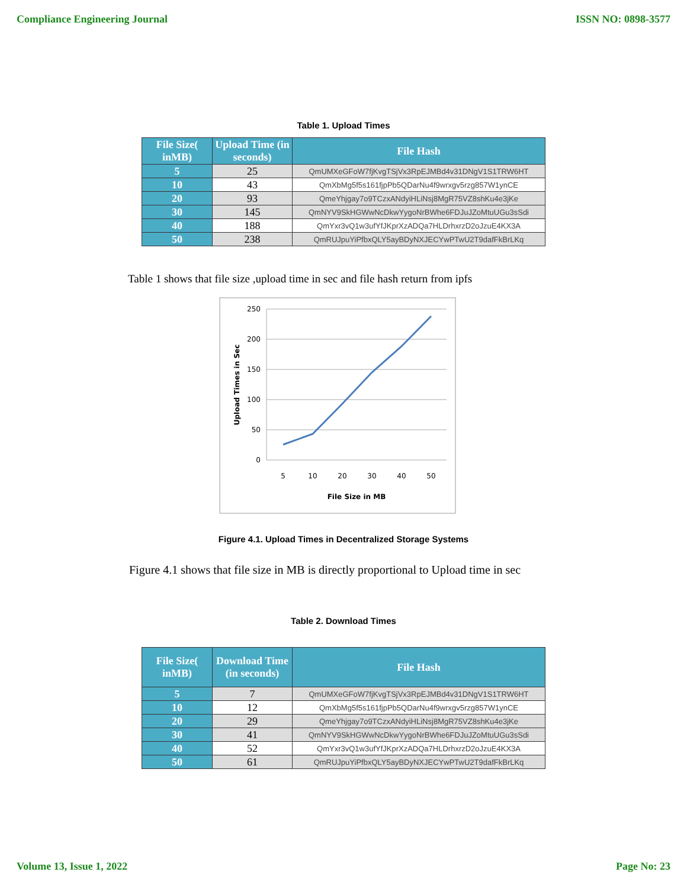Compliance Engineering Journal ISSN NO: 0898-3577
Table 1. Upload Times
| File Size( inMB) | Upload Time (in seconds) | File Hash |
| --- | --- | --- |
| 5 | 25 | QmUMXeGFoW7fjKvgTSjVx3RpEJMBd4v31DNgV1S1TRW6HT |
| 10 | 43 | QmXbMg5f5s161fjpPb5QDarNu4f9wrxgv5rzg857W1ynCE |
| 20 | 93 | QmeYhjgay7o9TCzxANdyiHLiNsj8MgR75VZ8shKu4e3jKe |
| 30 | 145 | QmNYV9SkHGWwNcDkwYygoNrBWhe6FDJuJZoMtuUGu3sSdi |
| 40 | 188 | QmYxr3vQ1w3ufYfJKprXzADQa7HLDrhxrzD2oJzuE4KX3A |
| 50 | 238 | QmRUJpuYiPfbxQLY5ayBDyNXJECYwPTwU2T9dafFkBrLKq |
Table 1 shows that file size ,upload time in sec and file hash return from ipfs
250
200
150
100
50
0
5
10
20
30
40
50
File Size in MB
Upload Times in Sec
Figure 4.1. Upload Times in Decentralized Storage Systems
Figure 4.1 shows that file size in MB is directly proportional to Upload time in sec
Table 2. Download Times
| File Size( inMB) | Download Time (in seconds) | File Hash |
| --- | --- | --- |
| 5 | 7 | QmUMXeGFoW7fjKvgTSjVx3RpEJMBd4v31DNgV1S1TRW6HT |
| 10 | 12 | QmXbMg5f5s161fjpPb5QDarNu4f9wrxgv5rzg857W1ynCE |
| 20 | 29 | QmeYhjgay7o9TCzxANdyiHLiNsj8MgR75VZ8shKu4e3jKe |
| 30 | 41 | QmNYV9SkHGWwNcDkwYygoNrBWhe6FDJuJZoMtuUGu3sSdi |
| 40 | 52 | QmYxr3vQ1w3ufYfJKprXzADQa7HLDrhxrzD2oJzuE4KX3A |
| 50 | 61 | QmRUJpuYiPfbxQLY5ayBDyNXJECYwPTwU2T9dafFkBrLKq |
Volume 13, Issue 1, 2022 Page No: 23